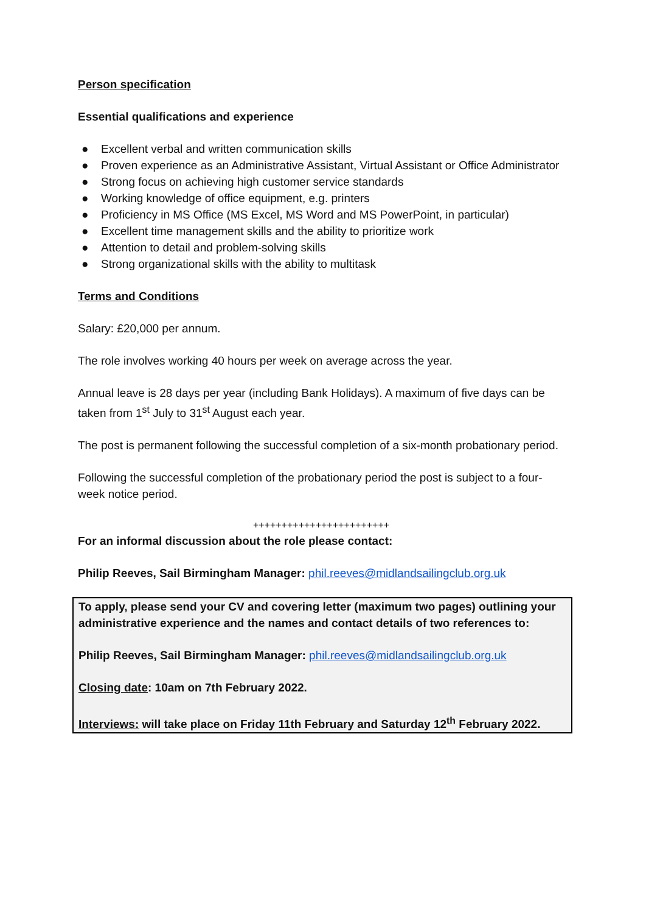Person specification
Essential qualifications and experience
● Excellent verbal and written communication skills
● Proven experience as an Administrative Assistant, Virtual Assistant or Office Administrator
● Strong focus on achieving high customer service standards
● Working knowledge of office equipment, e.g. printers
● Proficiency in MS Office (MS Excel, MS Word and MS PowerPoint, in particular)
● Excellent time management skills and the ability to prioritize work
● Attention to detail and problem-solving skills
● Strong organizational skills with the ability to multitask
Terms and Conditions
Salary: £20,000 per annum.
The role involves working 40 hours per week on average across the year.
Annual leave is 28 days per year (including Bank Holidays). A maximum of five days can be taken from 1<sup>st</sup> July to 31<sup>st</sup> August each year.
The post is permanent following the successful completion of a six-month probationary period.
Following the successful completion of the probationary period the post is subject to a four-week notice period.
++++++++++++++++++++++++
For an informal discussion about the role please contact:
Philip Reeves, Sail Birmingham Manager: phil.reeves@midlandsailingclub.org.uk
To apply, please send your CV and covering letter (maximum two pages) outlining your administrative experience and the names and contact details of two references to:
Philip Reeves, Sail Birmingham Manager: phil.reeves@midlandsailingclub.org.uk
Closing date: 10am on 7th February 2022.
Interviews: will take place on Friday 11th February and Saturday 12<sup>th</sup> February 2022.